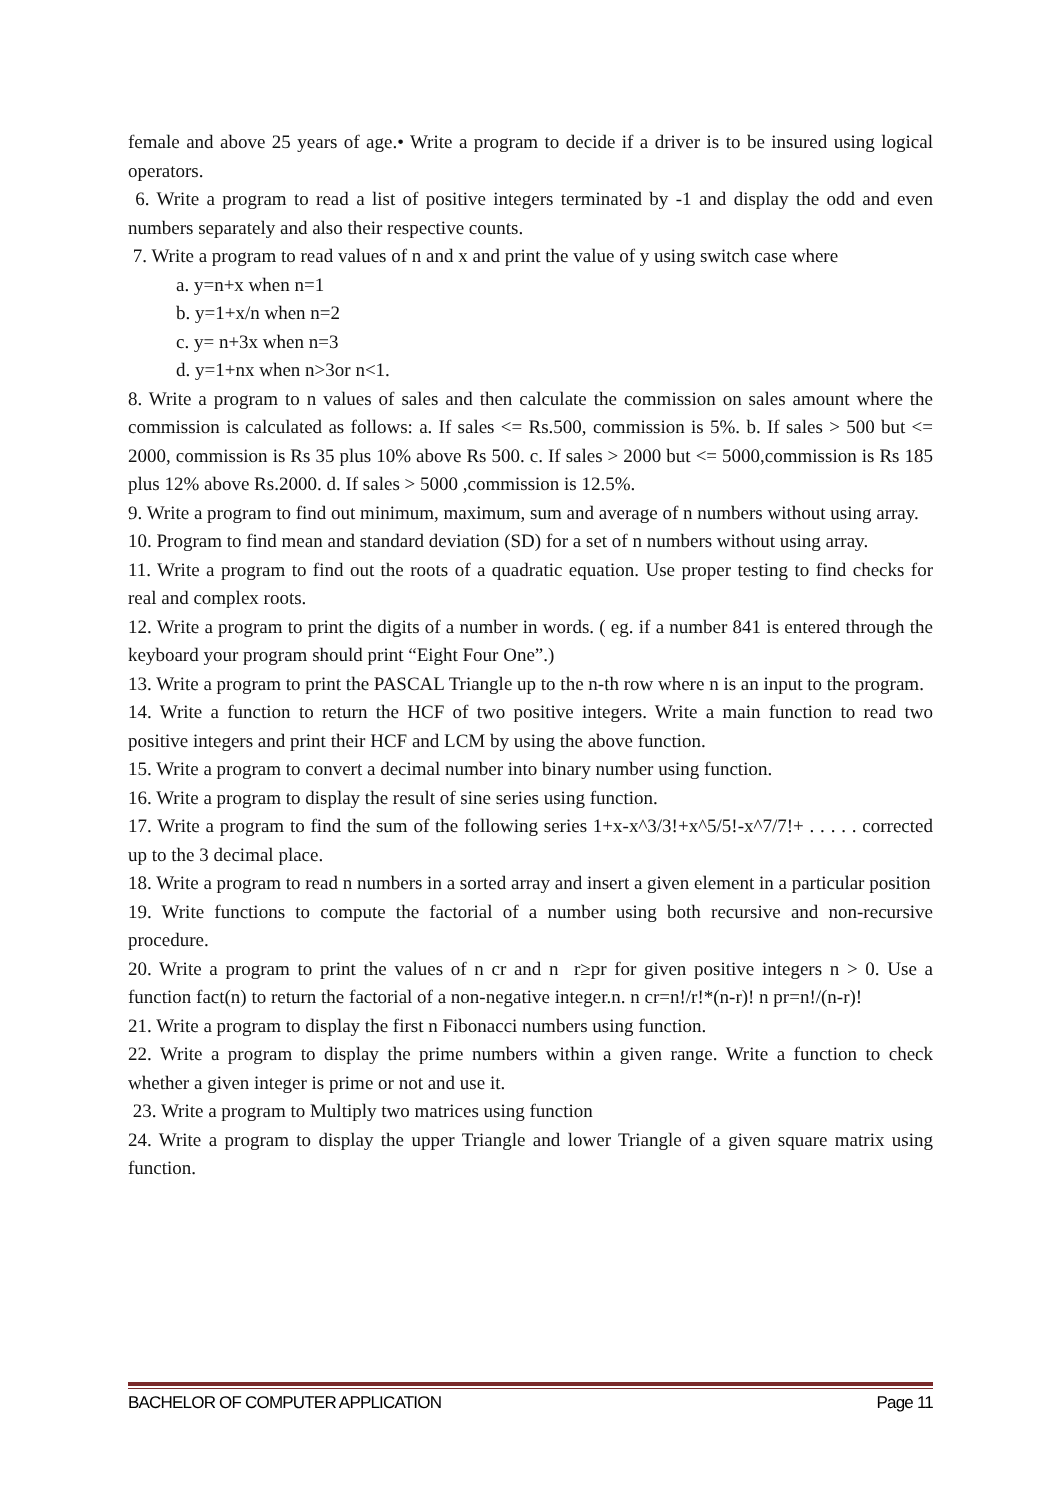female and above 25 years of age.• Write a program to decide if a driver is to be insured using logical operators.
6. Write a program to read a list of positive integers terminated by -1 and display the odd and even numbers separately and also their respective counts.
7. Write a program to read values of n and x and print the value of y using switch case where
a. y=n+x when n=1
b. y=1+x/n when n=2
c. y= n+3x when n=3
d. y=1+nx when n>3or n<1.
8. Write a program to n values of sales and then calculate the commission on sales amount where the commission is calculated as follows: a. If sales <= Rs.500, commission is 5%. b. If sales > 500 but <= 2000, commission is Rs 35 plus 10% above Rs 500. c. If sales > 2000 but <= 5000,commission is Rs 185 plus 12% above Rs.2000. d. If sales > 5000 ,commission is 12.5%.
9. Write a program to find out minimum, maximum, sum and average of n numbers without using array.
10. Program to find mean and standard deviation (SD) for a set of n numbers without using array.
11. Write a program to find out the roots of a quadratic equation. Use proper testing to find checks for real and complex roots.
12. Write a program to print the digits of a number in words. ( eg. if a number 841 is entered through the keyboard your program should print “Eight Four One”.)
13. Write a program to print the PASCAL Triangle up to the n-th row where n is an input to the program.
14. Write a function to return the HCF of two positive integers. Write a main function to read two positive integers and print their HCF and LCM by using the above function.
15. Write a program to convert a decimal number into binary number using function.
16. Write a program to display the result of sine series using function.
17. Write a program to find the sum of the following series 1+x-x^3/3!+x^5/5!-x^7/7!+ . . . . . corrected up to the 3 decimal place.
18. Write a program to read n numbers in a sorted array and insert a given element in a particular position
19. Write functions to compute the factorial of a number using both recursive and non-recursive procedure.
20. Write a program to print the values of n cr and n r≥pr for given positive integers n > 0. Use a function fact(n) to return the factorial of a non-negative integer.n. n cr=n!/r!*(n-r)! n pr=n!/(n-r)!
21. Write a program to display the first n Fibonacci numbers using function.
22. Write a program to display the prime numbers within a given range. Write a function to check whether a given integer is prime or not and use it.
23. Write a program to Multiply two matrices using function
24. Write a program to display the upper Triangle and lower Triangle of a given square matrix using function.
BACHELOR OF COMPUTER APPLICATION Page 11